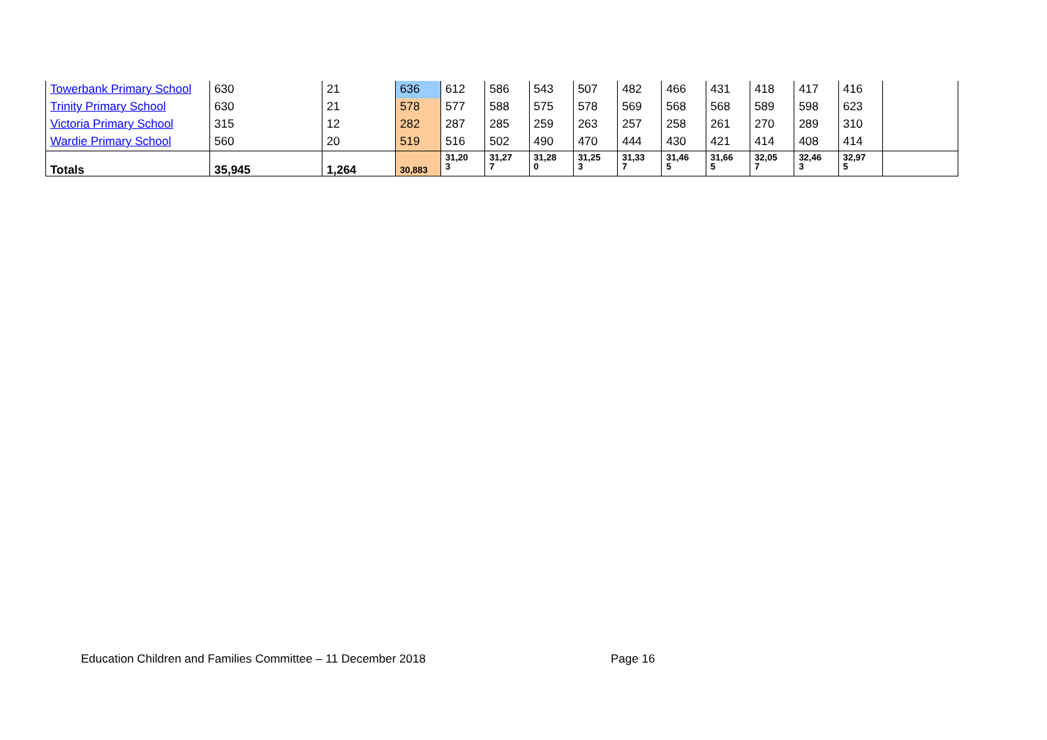| Towerbank Primary School | 630 | 21 | 636 | 612 | 586 | 543 | 507 | 482 | 466 | 431 | 418 | 417 | 416 | |
| Trinity Primary School | 630 | 21 | 578 | 577 | 588 | 575 | 578 | 569 | 568 | 568 | 589 | 598 | 623 | |
| Victoria Primary School | 315 | 12 | 282 | 287 | 285 | 259 | 263 | 257 | 258 | 261 | 270 | 289 | 310 | |
| Wardie Primary School | 560 | 20 | 519 | 516 | 502 | 490 | 470 | 444 | 430 | 421 | 414 | 408 | 414 | |
| Totals | 35,945 | 1,264 | 30,883 | 31,20 3 | 31,27 7 | 31,28 0 | 31,25 3 | 31,33 7 | 31,46 5 | 31,66 5 | 32,05 7 | 32,46 3 | 32,97 5 | |
Education Children and Families Committee – 11 December 2018
Page 16